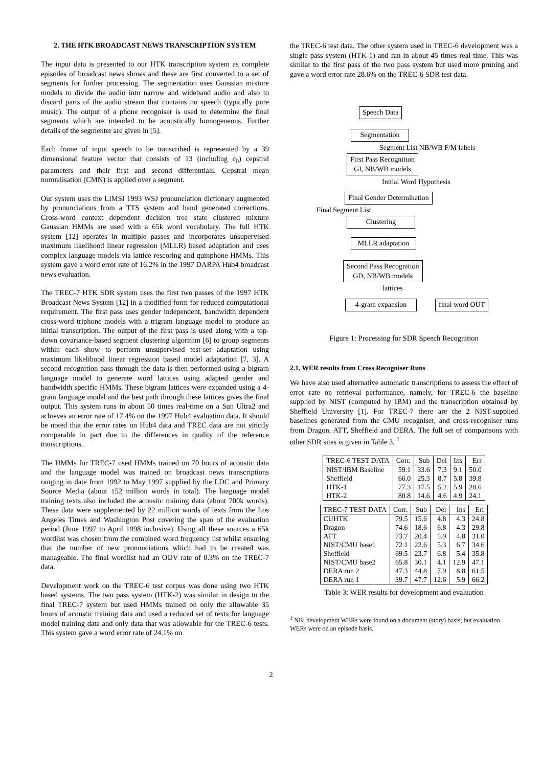2. THE HTK BROADCAST NEWS TRANSCRIPTION SYSTEM
The input data is presented to our HTK transcription system as complete episodes of broadcast news shows and these are first converted to a set of segments for further processing. The segmentation uses Gaussian mixture models to divide the audio into narrow and wideband audio and also to discard parts of the audio stream that contains no speech (typically pure music). The output of a phone recogniser is used to determine the final segments which are intended to be acoustically homogeneous. Further details of the segmenter are given in [5].
Each frame of input speech to be transcribed is represented by a 39 dimensional feature vector that consists of 13 (including c<sub>0</sub>) cepstral parameters and their first and second differentials. Cepstral mean normalisation (CMN) is applied over a segment.
Our system uses the LIMSI 1993 WSJ pronunciation dictionary augmented by pronunciations from a TTS system and hand generated corrections. Cross-word context dependent decision tree state clustered mixture Gaussian HMMs are used with a 65k word vocabulary. The full HTK system [12] operates in multiple passes and incorporates unsupervised maximum likelihood linear regression (MLLR) based adaptation and uses complex language models via lattice rescoring and quinphone HMMs. This system gave a word error rate of 16.2% in the 1997 DARPA Hub4 broadcast news evaluation.
The TREC-7 HTK SDR system uses the first two passes of the 1997 HTK Broadcast News System [12] in a modified form for reduced computational requirement. The first pass uses gender independent, bandwidth dependent cross-word triphone models with a trigram language model to produce an initial transcription. The output of the first pass is used along with a top-down covariance-based segment clustering algorithm [6] to group segments within each show to perform unsupervised test-set adaptation using maximum likelihood linear regression based model adaptation [7, 3]. A second recognition pass through the data is then performed using a bigram language model to generate word lattices using adapted gender and bandwidth specific HMMs. These bigram lattices were expanded using a 4-gram language model and the best path through these lattices gives the final output. This system runs in about 50 times real-time on a Sun Ultra2 and achieves an error rate of 17.4% on the 1997 Hub4 evaluation data. It should be noted that the error rates on Hub4 data and TREC data are not strictly comparable in part due to the differences in quality of the reference transcriptions.
The HMMs for TREC-7 used HMMs trained on 70 hours of acoustic data and the language model was trained on broadcast news transcriptions ranging in date from 1992 to May 1997 supplied by the LDC and Primary Source Media (about 152 million words in total). The language model training texts also included the acoustic training data (about 700k words). These data were supplemented by 22 million words of texts from the Los Angeles Times and Washington Post covering the span of the evaluation period (June 1997 to April 1998 inclusive). Using all these sources a 65k wordlist was chosen from the combined word frequency list whilst ensuring that the number of new pronunciations which had to be created was manageable. The final wordlist had an OOV rate of 0.3% on the TREC-7 data.
Development work on the TREC-6 test corpus was done using two HTK based systems. The two pass system (HTK-2) was similar in design to the final TREC-7 system but used HMMs trained on only the allowable 35 hours of acoustic training data and used a reduced set of texts for language model training data and only data that was allowable for the TREC-6 tests. This system gave a word error rate of 24.1% on
the TREC-6 test data. The other system used in TREC-6 development was a single pass system (HTK-1) and ran in about 45 times real time. This was similar to the first pass of the two pass system but used more pruning and gave a word error rate 28.6% on the TREC-6 SDR test data.
Speech Data
Segmentation
Segment List NB/WB F/M labels
First Pass Recognition
GI, NB/WB models
Initial Word Hypothesis
Final Gender Determination
Final Segment List
Clustering
MLLR adaptation
Second Pass Recognition
GD, NB/WB models
lattices
4-gram expansion
final word OUT
Figure 1: Processing for SDR Speech Recognition
2.1. WER results from Cross Recogniser Runs
We have also used alternative automatic transcriptions to assess the effect of error rate on retrieval performance, namely, for TREC-6 the baseline supplied by NIST (computed by IBM) and the transcription obtained by Sheffield University [1]. For TREC-7 there are the 2 NIST-supplied baselines generated from the CMU recogniser, and cross-recogniser runs from Dragon, ATT, Sheffield and DERA. The full set of comparisons with other SDR sites is given in Table 3. <sup>1</sup>
| TREC-6 TEST DATA | Corr. | Sub | Del | Ins | Err |
| --- | --- | --- | --- | --- | --- |
| NIST/IBM Baseline | 59.1 | 33.6 | 7.3 | 9.1 | 50.0 |
| Sheffield | 66.0 | 25.3 | 8.7 | 5.8 | 39.8 |
| HTK-1 | 77.3 | 17.5 | 5.2 | 5.9 | 28.6 |
| HTK-2 | 80.8 | 14.6 | 4.6 | 4.9 | 24.1 |
| TREC-7 TEST DATA | Corr. | Sub | Del | Ins | Err |
| --- | --- | --- | --- | --- | --- |
| CUHTK | 79.5 | 15.6 | 4.8 | 4.3 | 24.8 |
| Dragon | 74.6 | 18.6 | 6.8 | 4.3 | 29.8 |
| ATT | 73.7 | 20.4 | 5.9 | 4.8 | 31.0 |
| NIST/CMU base1 | 72.1 | 22.6 | 5.3 | 6.7 | 34.6 |
| Sheffield | 69.5 | 23.7 | 6.8 | 5.4 | 35.8 |
| NIST/CMU base2 | 65.8 | 30.1 | 4.1 | 12.9 | 47.1 |
| DERA run 2 | 47.3 | 44.8 | 7.9 | 8.8 | 61.5 |
| DERA run 1 | 39.7 | 47.7 | 12.6 | 5.9 | 66.2 |
Table 3: WER results for development and evaluation
<sup>1</sup> NB: development WERs were found on a document (story) basis, but evaluation WERs were on an episode basis.
2